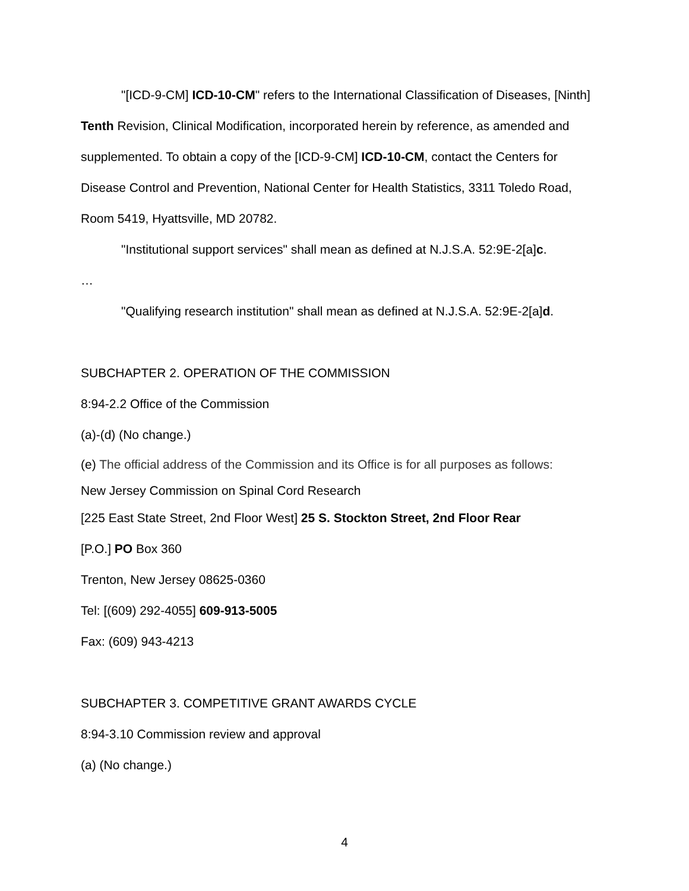"[ICD-9-CM] ICD-10-CM" refers to the International Classification of Diseases, [Ninth] Tenth Revision, Clinical Modification, incorporated herein by reference, as amended and supplemented. To obtain a copy of the [ICD-9-CM] ICD-10-CM, contact the Centers for Disease Control and Prevention, National Center for Health Statistics, 3311 Toledo Road, Room 5419, Hyattsville, MD 20782.
"Institutional support services" shall mean as defined at N.J.S.A. 52:9E-2[a]c.
…
"Qualifying research institution" shall mean as defined at N.J.S.A. 52:9E-2[a]d.
SUBCHAPTER 2. OPERATION OF THE COMMISSION
8:94-2.2 Office of the Commission
(a)-(d) (No change.)
(e) The official address of the Commission and its Office is for all purposes as follows:
New Jersey Commission on Spinal Cord Research
[225 East State Street, 2nd Floor West] 25 S. Stockton Street, 2nd Floor Rear
[P.O.] PO Box 360
Trenton, New Jersey 08625-0360
Tel: [(609) 292-4055] 609-913-5005
Fax: (609) 943-4213
SUBCHAPTER 3. COMPETITIVE GRANT AWARDS CYCLE
8:94-3.10 Commission review and approval
(a) (No change.)
4